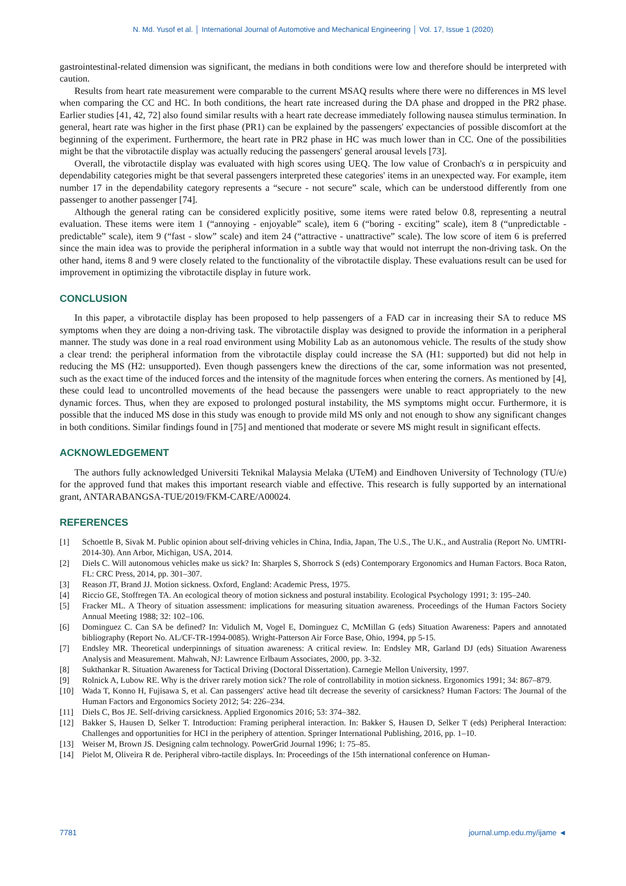N. Md. Yusof et al. │ International Journal of Automotive and Mechanical Engineering │ Vol. 17, Issue 1 (2020)
gastrointestinal-related dimension was significant, the medians in both conditions were low and therefore should be interpreted with caution.
Results from heart rate measurement were comparable to the current MSAQ results where there were no differences in MS level when comparing the CC and HC. In both conditions, the heart rate increased during the DA phase and dropped in the PR2 phase. Earlier studies [41, 42, 72] also found similar results with a heart rate decrease immediately following nausea stimulus termination. In general, heart rate was higher in the first phase (PR1) can be explained by the passengers' expectancies of possible discomfort at the beginning of the experiment. Furthermore, the heart rate in PR2 phase in HC was much lower than in CC. One of the possibilities might be that the vibrotactile display was actually reducing the passengers' general arousal levels [73].
Overall, the vibrotactile display was evaluated with high scores using UEQ. The low value of Cronbach's α in perspicuity and dependability categories might be that several passengers interpreted these categories' items in an unexpected way. For example, item number 17 in the dependability category represents a “secure - not secure” scale, which can be understood differently from one passenger to another passenger [74].
Although the general rating can be considered explicitly positive, some items were rated below 0.8, representing a neutral evaluation. These items were item 1 (“annoying - enjoyable” scale), item 6 (“boring - exciting” scale), item 8 (“unpredictable - predictable” scale), item 9 (“fast - slow” scale) and item 24 (“attractive - unattractive” scale). The low score of item 6 is preferred since the main idea was to provide the peripheral information in a subtle way that would not interrupt the non-driving task. On the other hand, items 8 and 9 were closely related to the functionality of the vibrotactile display. These evaluations result can be used for improvement in optimizing the vibrotactile display in future work.
CONCLUSION
In this paper, a vibrotactile display has been proposed to help passengers of a FAD car in increasing their SA to reduce MS symptoms when they are doing a non-driving task. The vibrotactile display was designed to provide the information in a peripheral manner. The study was done in a real road environment using Mobility Lab as an autonomous vehicle. The results of the study show a clear trend: the peripheral information from the vibrotactile display could increase the SA (H1: supported) but did not help in reducing the MS (H2: unsupported). Even though passengers knew the directions of the car, some information was not presented, such as the exact time of the induced forces and the intensity of the magnitude forces when entering the corners. As mentioned by [4], these could lead to uncontrolled movements of the head because the passengers were unable to react appropriately to the new dynamic forces. Thus, when they are exposed to prolonged postural instability, the MS symptoms might occur. Furthermore, it is possible that the induced MS dose in this study was enough to provide mild MS only and not enough to show any significant changes in both conditions. Similar findings found in [75] and mentioned that moderate or severe MS might result in significant effects.
ACKNOWLEDGEMENT
The authors fully acknowledged Universiti Teknikal Malaysia Melaka (UTeM) and Eindhoven University of Technology (TU/e) for the approved fund that makes this important research viable and effective. This research is fully supported by an international grant, ANTARABANGSA-TUE/2019/FKM-CARE/A00024.
REFERENCES
[1] Schoettle B, Sivak M. Public opinion about self-driving vehicles in China, India, Japan, The U.S., The U.K., and Australia (Report No. UMTRI-2014-30). Ann Arbor, Michigan, USA, 2014.
[2] Diels C. Will autonomous vehicles make us sick? In: Sharples S, Shorrock S (eds) Contemporary Ergonomics and Human Factors. Boca Raton, FL: CRC Press, 2014, pp. 301–307.
[3] Reason JT, Brand JJ. Motion sickness. Oxford, England: Academic Press, 1975.
[4] Riccio GE, Stoffregen TA. An ecological theory of motion sickness and postural instability. Ecological Psychology 1991; 3: 195–240.
[5] Fracker ML. A Theory of situation assessment: implications for measuring situation awareness. Proceedings of the Human Factors Society Annual Meeting 1988; 32: 102–106.
[6] Dominguez C. Can SA be defined? In: Vidulich M, Vogel E, Dominguez C, McMillan G (eds) Situation Awareness: Papers and annotated bibliography (Report No. AL/CF-TR-1994-0085). Wright-Patterson Air Force Base, Ohio, 1994, pp 5-15.
[7] Endsley MR. Theoretical underpinnings of situation awareness: A critical review. In: Endsley MR, Garland DJ (eds) Situation Awareness Analysis and Measurement. Mahwah, NJ: Lawrence Erlbaum Associates, 2000, pp. 3-32.
[8] Sukthankar R. Situation Awareness for Tactical Driving (Doctoral Dissertation). Carnegie Mellon University, 1997.
[9] Rolnick A, Lubow RE. Why is the driver rarely motion sick? The role of controllability in motion sickness. Ergonomics 1991; 34: 867–879.
[10] Wada T, Konno H, Fujisawa S, et al. Can passengers' active head tilt decrease the severity of carsickness? Human Factors: The Journal of the Human Factors and Ergonomics Society 2012; 54: 226–234.
[11] Diels C, Bos JE. Self-driving carsickness. Applied Ergonomics 2016; 53: 374–382.
[12] Bakker S, Hausen D, Selker T. Introduction: Framing peripheral interaction. In: Bakker S, Hausen D, Selker T (eds) Peripheral Interaction: Challenges and opportunities for HCI in the periphery of attention. Springer International Publishing, 2016, pp. 1–10.
[13] Weiser M, Brown JS. Designing calm technology. PowerGrid Journal 1996; 1: 75–85.
[14] Pielot M, Oliveira R de. Peripheral vibro-tactile displays. In: Proceedings of the 15th international conference on Human-
7781 journal.ump.edu.my/ijame ◄